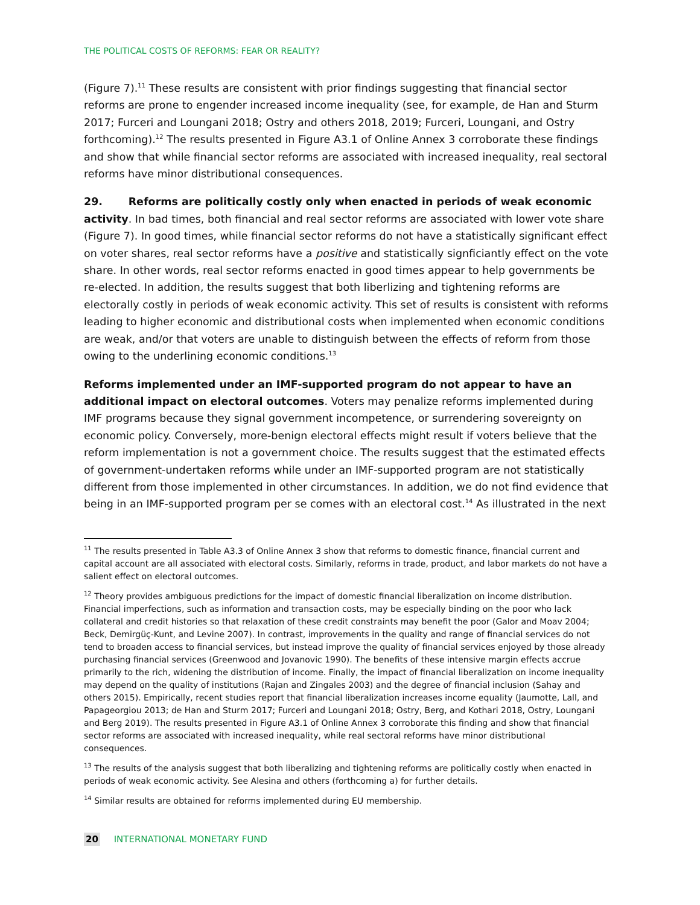THE POLITICAL COSTS OF REFORMS: FEAR OR REALITY?
(Figure 7).<sup>11</sup> These results are consistent with prior findings suggesting that financial sector reforms are prone to engender increased income inequality (see, for example, de Han and Sturm 2017; Furceri and Loungani 2018; Ostry and others 2018, 2019; Furceri, Loungani, and Ostry forthcoming).<sup>12</sup> The results presented in Figure A3.1 of Online Annex 3 corroborate these findings and show that while financial sector reforms are associated with increased inequality, real sectoral reforms have minor distributional consequences.
29. Reforms are politically costly only when enacted in periods of weak economic activity. In bad times, both financial and real sector reforms are associated with lower vote share (Figure 7). In good times, while financial sector reforms do not have a statistically significant effect on voter shares, real sector reforms have a positive and statistically signficiantly effect on the vote share. In other words, real sector reforms enacted in good times appear to help governments be re-elected. In addition, the results suggest that both liberlizing and tightening reforms are electorally costly in periods of weak economic activity. This set of results is consistent with reforms leading to higher economic and distributional costs when implemented when economic conditions are weak, and/or that voters are unable to distinguish between the effects of reform from those owing to the underlining economic conditions.<sup>13</sup>
Reforms implemented under an IMF-supported program do not appear to have an additional impact on electoral outcomes. Voters may penalize reforms implemented during IMF programs because they signal government incompetence, or surrendering sovereignty on economic policy. Conversely, more-benign electoral effects might result if voters believe that the reform implementation is not a government choice. The results suggest that the estimated effects of government-undertaken reforms while under an IMF-supported program are not statistically different from those implemented in other circumstances. In addition, we do not find evidence that being in an IMF-supported program per se comes with an electoral cost.<sup>14</sup> As illustrated in the next
<sup>11</sup> The results presented in Table A3.3 of Online Annex 3 show that reforms to domestic finance, financial current and capital account are all associated with electoral costs. Similarly, reforms in trade, product, and labor markets do not have a salient effect on electoral outcomes.
<sup>12</sup> Theory provides ambiguous predictions for the impact of domestic financial liberalization on income distribution. Financial imperfections, such as information and transaction costs, may be especially binding on the poor who lack collateral and credit histories so that relaxation of these credit constraints may benefit the poor (Galor and Moav 2004; Beck, Demirgüç-Kunt, and Levine 2007). In contrast, improvements in the quality and range of financial services do not tend to broaden access to financial services, but instead improve the quality of financial services enjoyed by those already purchasing financial services (Greenwood and Jovanovic 1990). The benefits of these intensive margin effects accrue primarily to the rich, widening the distribution of income. Finally, the impact of financial liberalization on income inequality may depend on the quality of institutions (Rajan and Zingales 2003) and the degree of financial inclusion (Sahay and others 2015). Empirically, recent studies report that financial liberalization increases income equality (Jaumotte, Lall, and Papageorgiou 2013; de Han and Sturm 2017; Furceri and Loungani 2018; Ostry, Berg, and Kothari 2018, Ostry, Loungani and Berg 2019). The results presented in Figure A3.1 of Online Annex 3 corroborate this finding and show that financial sector reforms are associated with increased inequality, while real sectoral reforms have minor distributional consequences.
<sup>13</sup> The results of the analysis suggest that both liberalizing and tightening reforms are politically costly when enacted in periods of weak economic activity. See Alesina and others (forthcoming a) for further details.
<sup>14</sup> Similar results are obtained for reforms implemented during EU membership.
20 INTERNATIONAL MONETARY FUND